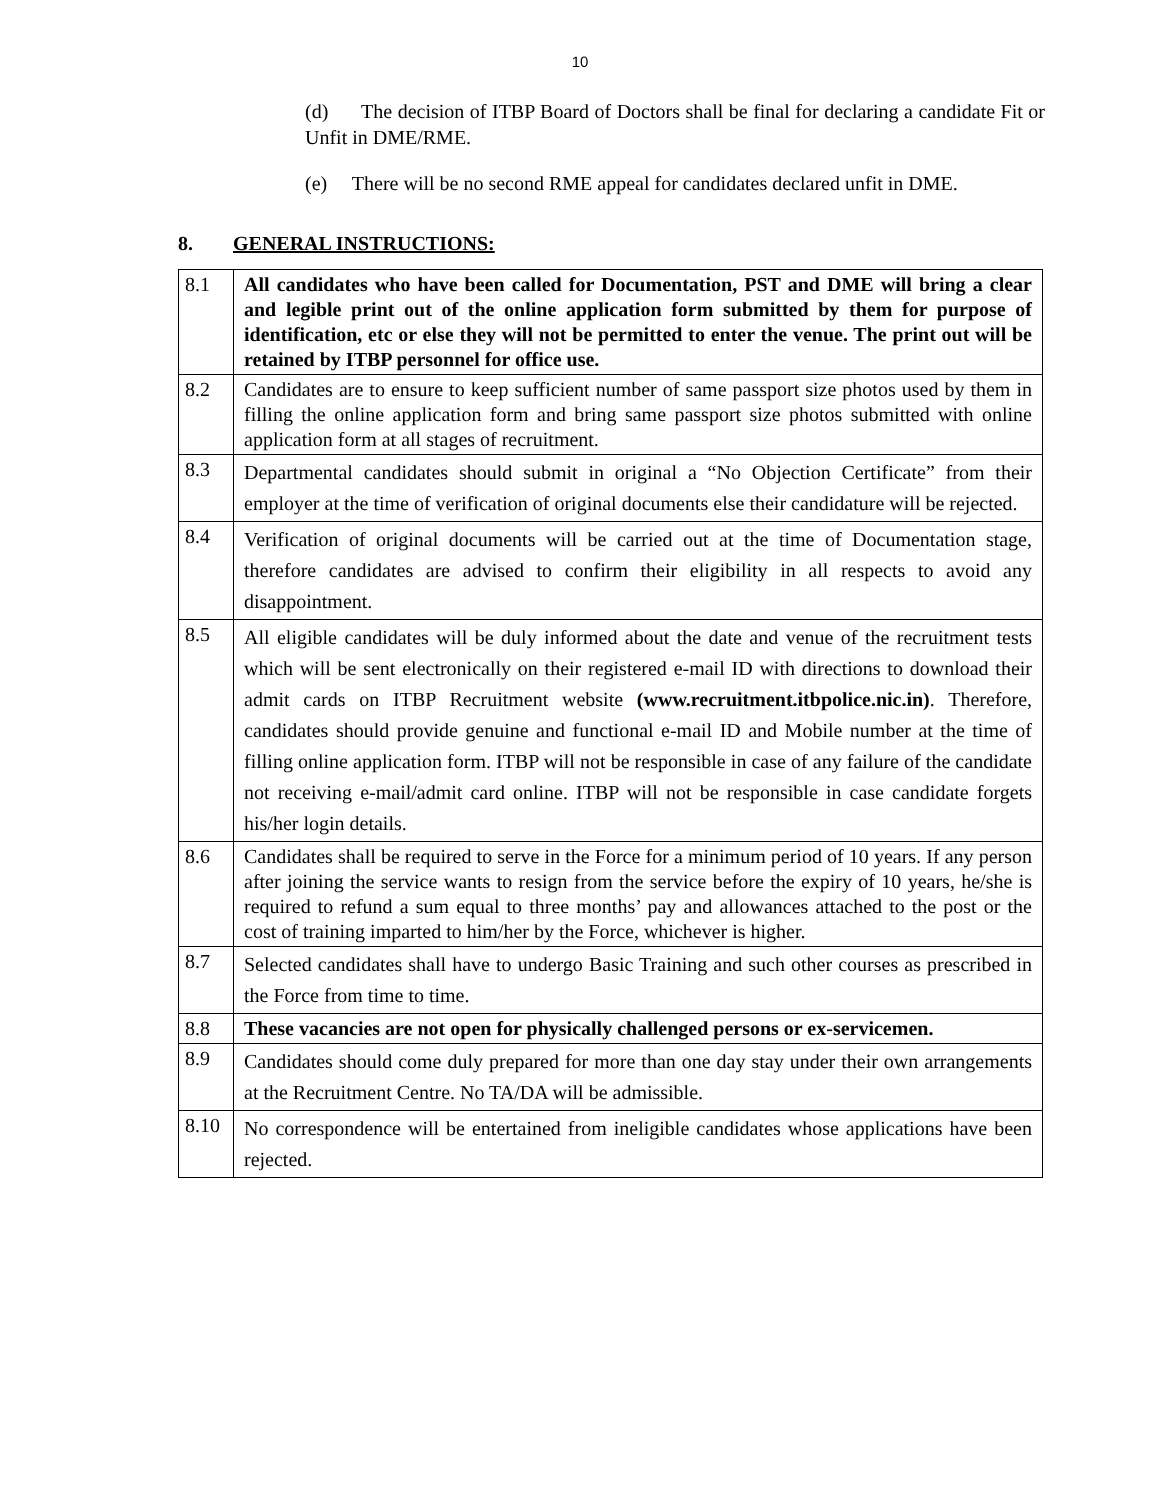10
(d) The decision of ITBP Board of Doctors shall be final for declaring a candidate Fit or Unfit in DME/RME.
(e) There will be no second RME appeal for candidates declared unfit in DME.
8. GENERAL INSTRUCTIONS:
| 8.1 | All candidates who have been called for Documentation, PST and DME will bring a clear and legible print out of the online application form submitted by them for purpose of identification, etc or else they will not be permitted to enter the venue. The print out will be retained by ITBP personnel for office use. |
| 8.2 | Candidates are to ensure to keep sufficient number of same passport size photos used by them in filling the online application form and bring same passport size photos submitted with online application form at all stages of recruitment. |
| 8.3 | Departmental candidates should submit in original a “No Objection Certificate” from their employer at the time of verification of original documents else their candidature will be rejected. |
| 8.4 | Verification of original documents will be carried out at the time of Documentation stage, therefore candidates are advised to confirm their eligibility in all respects to avoid any disappointment. |
| 8.5 | All eligible candidates will be duly informed about the date and venue of the recruitment tests which will be sent electronically on their registered e-mail ID with directions to download their admit cards on ITBP Recruitment website (www.recruitment.itbpolice.nic.in) . Therefore, candidates should provide genuine and functional e-mail ID and Mobile number at the time of filling online application form. ITBP will not be responsible in case of any failure of the candidate not receiving e-mail/admit card online. ITBP will not be responsible in case candidate forgets his/her login details. |
| 8.6 | Candidates shall be required to serve in the Force for a minimum period of 10 years. If any person after joining the service wants to resign from the service before the expiry of 10 years, he/she is required to refund a sum equal to three months’ pay and allowances attached to the post or the cost of training imparted to him/her by the Force, whichever is higher. |
| 8.7 | Selected candidates shall have to undergo Basic Training and such other courses as prescribed in the Force from time to time. |
| 8.8 | These vacancies are not open for physically challenged persons or ex-servicemen. |
| 8.9 | Candidates should come duly prepared for more than one day stay under their own arrangements at the Recruitment Centre. No TA/DA will be admissible. |
| 8.10 | No correspondence will be entertained from ineligible candidates whose applications have been rejected. |